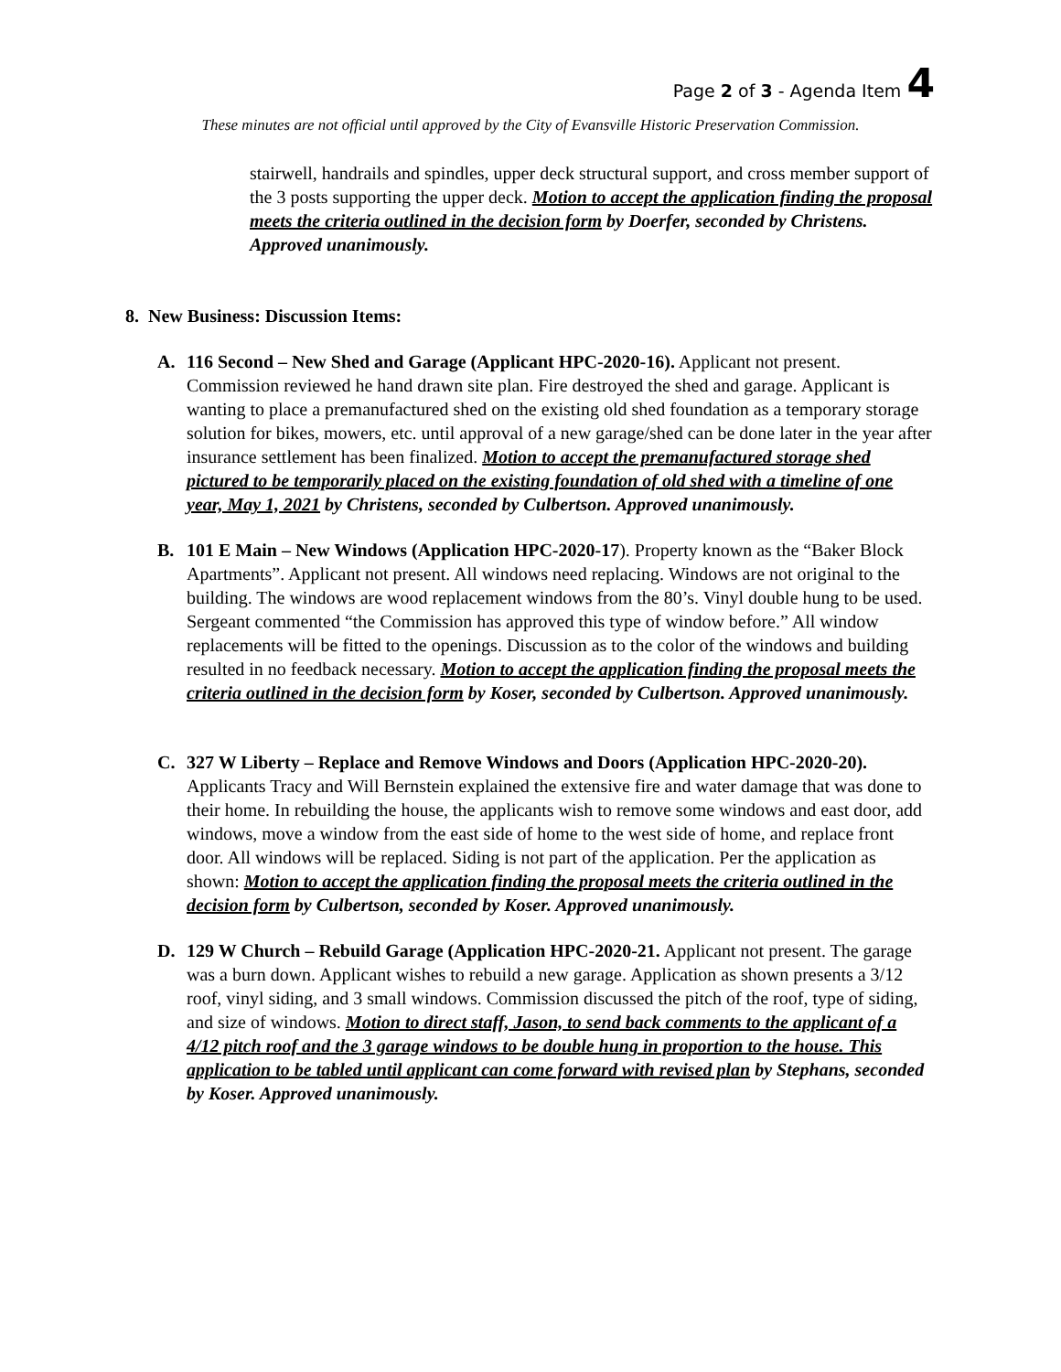Page 2 of 3 - Agenda Item 4
These minutes are not official until approved by the City of Evansville Historic Preservation Commission.
stairwell, handrails and spindles, upper deck structural support, and cross member support of the 3 posts supporting the upper deck. Motion to accept the application finding the proposal meets the criteria outlined in the decision form by Doerfer, seconded by Christens. Approved unanimously.
8. New Business: Discussion Items:
A. 116 Second – New Shed and Garage (Applicant HPC-2020-16). Applicant not present. Commission reviewed he hand drawn site plan. Fire destroyed the shed and garage. Applicant is wanting to place a premanufactured shed on the existing old shed foundation as a temporary storage solution for bikes, mowers, etc. until approval of a new garage/shed can be done later in the year after insurance settlement has been finalized. Motion to accept the premanufactured storage shed pictured to be temporarily placed on the existing foundation of old shed with a timeline of one year, May 1, 2021 by Christens, seconded by Culbertson. Approved unanimously.
B. 101 E Main – New Windows (Application HPC-2020-17). Property known as the “Baker Block Apartments”. Applicant not present. All windows need replacing. Windows are not original to the building. The windows are wood replacement windows from the 80’s. Vinyl double hung to be used. Sergeant commented “the Commission has approved this type of window before.” All window replacements will be fitted to the openings. Discussion as to the color of the windows and building resulted in no feedback necessary. Motion to accept the application finding the proposal meets the criteria outlined in the decision form by Koser, seconded by Culbertson. Approved unanimously.
C. 327 W Liberty – Replace and Remove Windows and Doors (Application HPC-2020-20). Applicants Tracy and Will Bernstein explained the extensive fire and water damage that was done to their home. In rebuilding the house, the applicants wish to remove some windows and east door, add windows, move a window from the east side of home to the west side of home, and replace front door. All windows will be replaced. Siding is not part of the application. Per the application as shown: Motion to accept the application finding the proposal meets the criteria outlined in the decision form by Culbertson, seconded by Koser. Approved unanimously.
D. 129 W Church – Rebuild Garage (Application HPC-2020-21. Applicant not present. The garage was a burn down. Applicant wishes to rebuild a new garage. Application as shown presents a 3/12 roof, vinyl siding, and 3 small windows. Commission discussed the pitch of the roof, type of siding, and size of windows. Motion to direct staff, Jason, to send back comments to the applicant of a 4/12 pitch roof and the 3 garage windows to be double hung in proportion to the house. This application to be tabled until applicant can come forward with revised plan by Stephans, seconded by Koser. Approved unanimously.